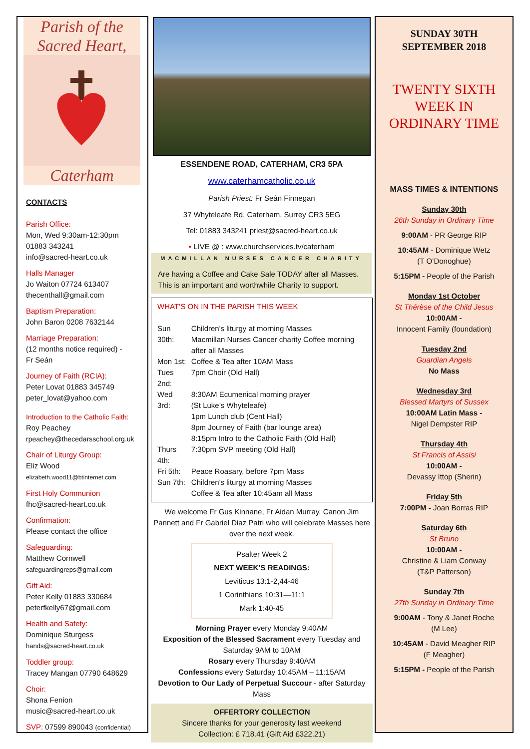Parish of the
Sacred Heart,
Caterham
CONTACTS
Parish Office:
Mon, Wed 9:30am-12:30pm
01883 343241
info@sacred-heart.co.uk
Halls Manager
Jo Waiton 07724 613407
thecenthall@gmail.com
Baptism Preparation:
John Baron 0208 7632144
Marriage Preparation:
(12 months notice required) -
Fr Seán
Journey of Faith (RCIA):
Peter Lovat 01883 345749
peter_lovat@yahoo.com
Introduction to the Catholic Faith:
Roy Peachey
rpeachey@thecedarsschool.org.uk
Chair of Liturgy Group:
Eliz Wood
elizabeth.wood11@btinternet.com
First Holy Communion
fhc@sacred-heart.co.uk
Confirmation:
Please contact the office
Safeguarding:
Matthew Cornwell
safeguardingreps@gmail.com
Gift Aid:
Peter Kelly 01883 330684
peterfkelly67@gmail.com
Health and Safety:
Dominique Sturgess
hands@sacred-heart.co.uk
Toddler group:
Tracey Mangan 07790 648629
Choir:
Shona Fenion
music@sacred-heart.co.uk
SVP: 07599 890043 (confidential)
ESSENDENE ROAD, CATERHAM, CR3 5PA
www.caterhamcatholic.co.uk
Parish Priest: Fr Seán Finnegan
37 Whyteleafe Rd, Caterham, Surrey CR3 5EG
Tel: 01883 343241 priest@sacred-heart.co.uk
• LIVE @ : www.churchservices.tv/caterham
MACMILLAN NURSES CANCER CHARITY
Are having a Coffee and Cake Sale TODAY after all Masses. This is an important and worthwhile Charity to support.
WHAT’S ON IN THE PARISH THIS WEEK
| Sun 30th: | Children's liturgy at morning Masses Macmillan Nurses Cancer charity Coffee morning after all Masses |
| Mon 1st: | Coffee & Tea after 10AM Mass |
| Tues 2nd: | 7pm Choir (Old Hall) |
| Wed 3rd: | 8:30AM Ecumenical morning prayer (St Luke’s Whyteleafe) 1pm Lunch club (Cent Hall) 8pm Journey of Faith (bar lounge area) 8:15pm Intro to the Catholic Faith (Old Hall) |
| Thurs 4th: | 7:30pm SVP meeting (Old Hall) |
| Fri 5th: | Peace Roasary, before 7pm Mass |
| Sun 7th: | Children's liturgy at morning Masses Coffee & Tea after 10:45am all Mass |
We welcome Fr Gus Kinnane, Fr Aidan Murray, Canon Jim Pannett and Fr Gabriel Diaz Patri who will celebrate Masses here over the next week.
Psalter Week 2
NEXT WEEK’S READINGS:
Leviticus 13:1-2,44-46
1 Corinthians 10:31—11:1
Mark 1:40-45
Morning Prayer every Monday 9:40AM
Exposition of the Blessed Sacrament every Tuesday and Saturday 9AM to 10AM
Rosary every Thursday 9:40AM
Confessions every Saturday 10:45AM – 11:15AM
Devotion to Our Lady of Perpetual Succour - after Saturday Mass
OFFERTORY COLLECTION
Sincere thanks for your generosity last weekend
Collection: £ 718.41 (Gift Aid £322.21)
SUNDAY 30TH
SEPTEMBER 2018
TWENTY SIXTH
WEEK IN
ORDINARY TIME
MASS TIMES & INTENTIONS
Sunday 30th
26th Sunday in Ordinary Time
9:00AM - PR George RIP
10:45AM - Dominique Wetz
(T O’Donoghue)
5:15PM - People of the Parish
Monday 1st October
St Thérèse of the Child Jesus
10:00AM -
Innocent Family (foundation)
Tuesday 2nd
Guardian Angels
No Mass
Wednesday 3rd
Blessed Martyrs of Sussex
10:00AM Latin Mass -
Nigel Dempster RIP
Thursday 4th
St Francis of Assisi
10:00AM -
Devassy Ittop (Sherin)
Friday 5th
7:00PM - Joan Borras RIP
Saturday 6th
St Bruno
10:00AM -
Christine & Liam Conway
(T&P Patterson)
Sunday 7th
27th Sunday in Ordinary Time
9:00AM - Tony & Janet Roche
(M Lee)
10:45AM - David Meagher RIP
(F Meagher)
5:15PM - People of the Parish